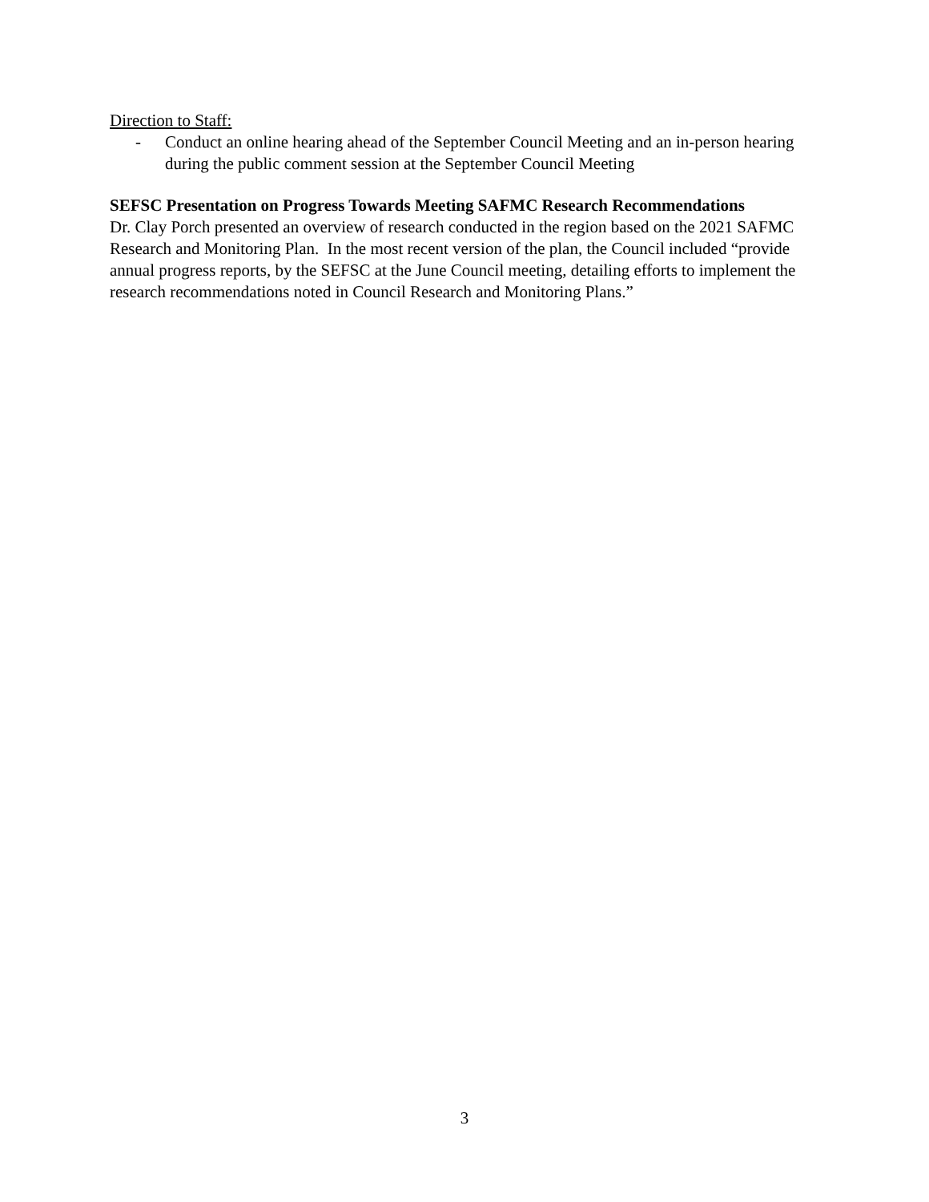Direction to Staff:
- Conduct an online hearing ahead of the September Council Meeting and an in-person hearing during the public comment session at the September Council Meeting
SEFSC Presentation on Progress Towards Meeting SAFMC Research Recommendations
Dr. Clay Porch presented an overview of research conducted in the region based on the 2021 SAFMC Research and Monitoring Plan. In the most recent version of the plan, the Council included “provide annual progress reports, by the SEFSC at the June Council meeting, detailing efforts to implement the research recommendations noted in Council Research and Monitoring Plans.”
3